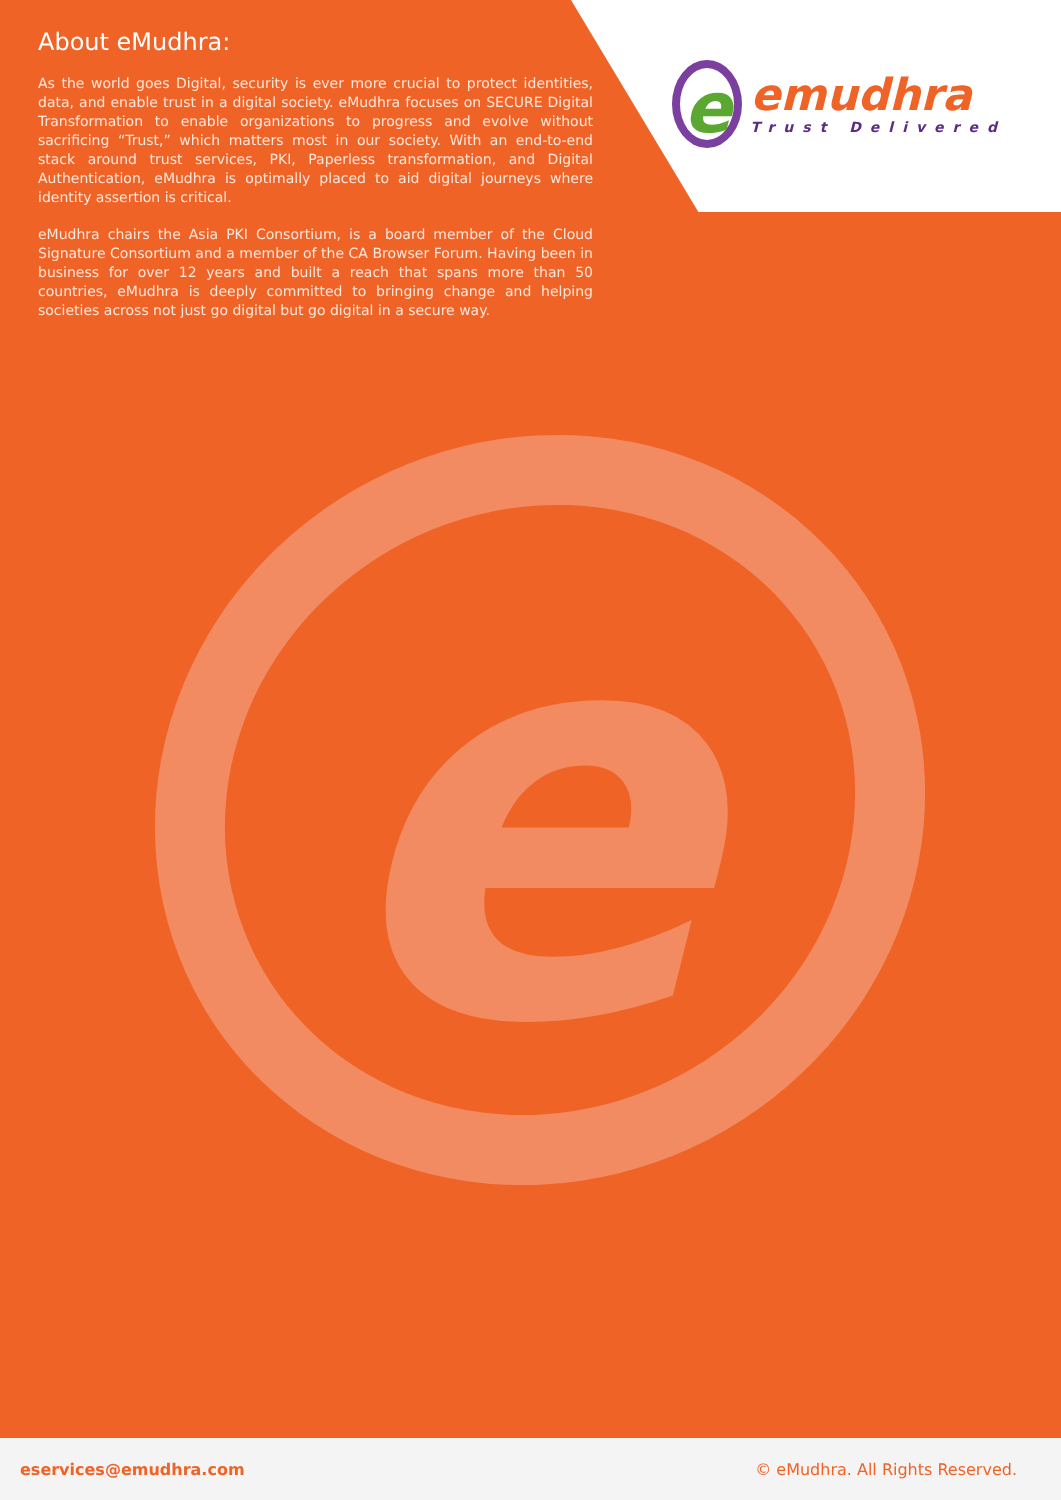e
About eMudhra:
As the world goes Digital, security is ever more crucial to protect identities, data, and enable trust in a digital society. eMudhra focuses on SECURE Digital Transformation to enable organizations to progress and evolve without sacrificing “Trust,” which matters most in our society. With an end-to-end stack around trust services, PKI, Paperless transformation, and Digital Authentication, eMudhra is optimally placed to aid digital journeys where identity assertion is critical.
eMudhra chairs the Asia PKI Consortium, is a board member of the Cloud Signature Consortium and a member of the CA Browser Forum. Having been in business for over 12 years and built a reach that spans more than 50 countries, eMudhra is deeply committed to bringing change and helping societies across not just go digital but go digital in a secure way.
eemudhra Trust Delivered
eservices@emudhra.com © eMudhra. All Rights Reserved.